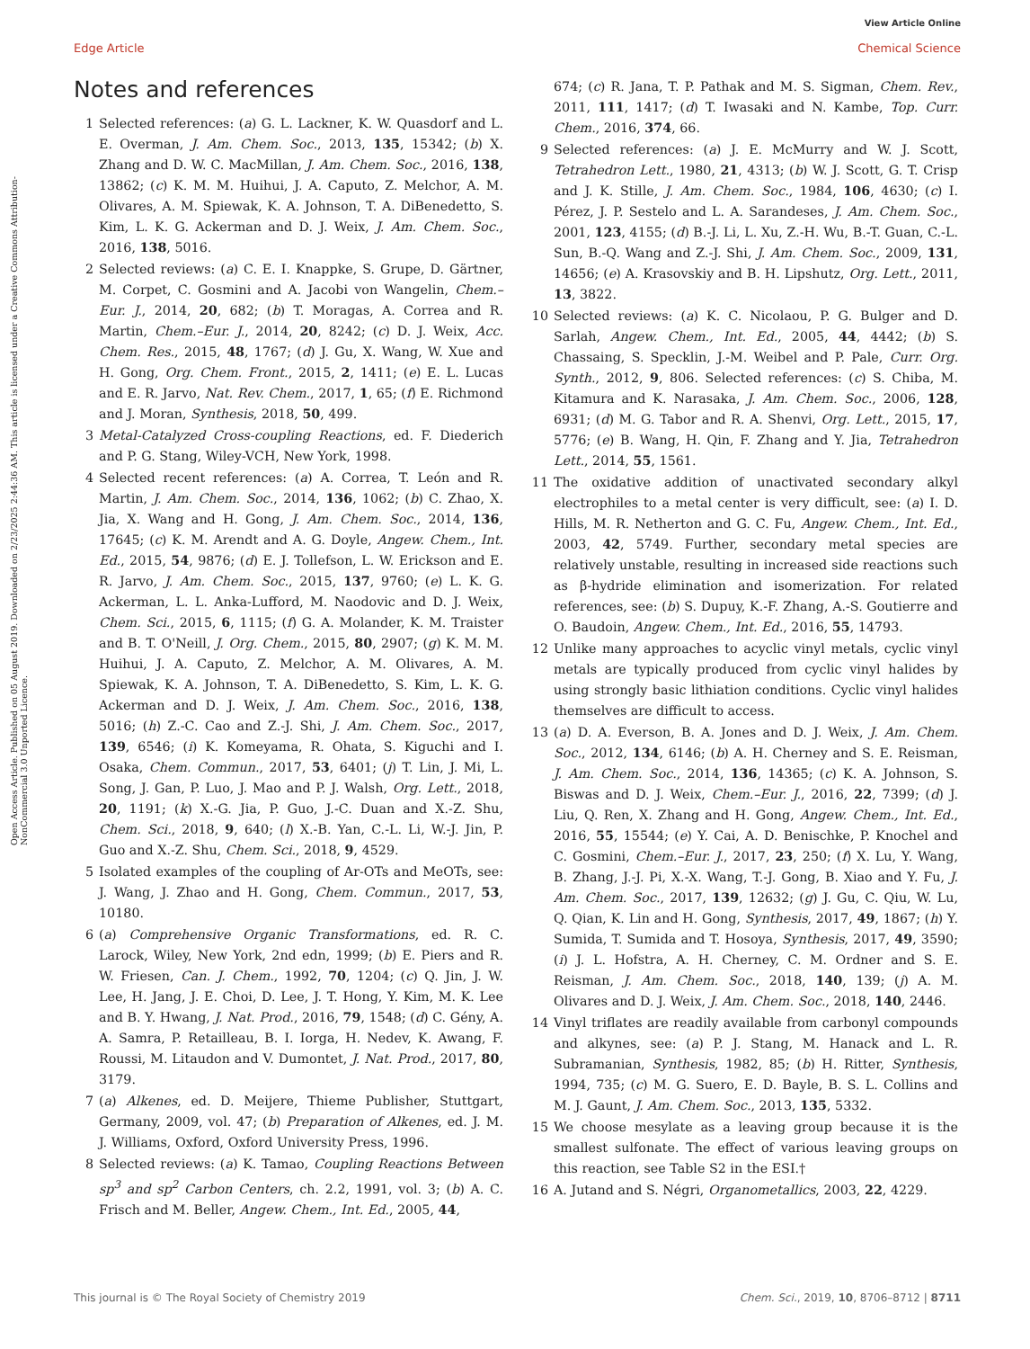View Article Online
Edge Article Chemical Science
Open Access Article. Published on 05 August 2019. Downloaded on 2/23/2025 2:44:36 AM. This article is licensed under a Creative Commons Attribution-NonCommercial 3.0 Unported Licence.
Notes and references
1 Selected references: (a) G. L. Lackner, K. W. Quasdorf and L. E. Overman, J. Am. Chem. Soc., 2013, 135, 15342; (b) X. Zhang and D. W. C. MacMillan, J. Am. Chem. Soc., 2016, 138, 13862; (c) K. M. M. Huihui, J. A. Caputo, Z. Melchor, A. M. Olivares, A. M. Spiewak, K. A. Johnson, T. A. DiBenedetto, S. Kim, L. K. G. Ackerman and D. J. Weix, J. Am. Chem. Soc., 2016, 138, 5016.
2 Selected reviews: (a) C. E. I. Knappke, S. Grupe, D. Gärtner, M. Corpet, C. Gosmini and A. Jacobi von Wangelin, Chem.–Eur. J., 2014, 20, 682; (b) T. Moragas, A. Correa and R. Martin, Chem.–Eur. J., 2014, 20, 8242; (c) D. J. Weix, Acc. Chem. Res., 2015, 48, 1767; (d) J. Gu, X. Wang, W. Xue and H. Gong, Org. Chem. Front., 2015, 2, 1411; (e) E. L. Lucas and E. R. Jarvo, Nat. Rev. Chem., 2017, 1, 65; (f) E. Richmond and J. Moran, Synthesis, 2018, 50, 499.
3 Metal-Catalyzed Cross-coupling Reactions, ed. F. Diederich and P. G. Stang, Wiley-VCH, New York, 1998.
4 Selected recent references: (a) A. Correa, T. León and R. Martin, J. Am. Chem. Soc., 2014, 136, 1062; (b) C. Zhao, X. Jia, X. Wang and H. Gong, J. Am. Chem. Soc., 2014, 136, 17645; (c) K. M. Arendt and A. G. Doyle, Angew. Chem., Int. Ed., 2015, 54, 9876; (d) E. J. Tollefson, L. W. Erickson and E. R. Jarvo, J. Am. Chem. Soc., 2015, 137, 9760; (e) L. K. G. Ackerman, L. L. Anka-Lufford, M. Naodovic and D. J. Weix, Chem. Sci., 2015, 6, 1115; (f) G. A. Molander, K. M. Traister and B. T. O'Neill, J. Org. Chem., 2015, 80, 2907; (g) K. M. M. Huihui, J. A. Caputo, Z. Melchor, A. M. Olivares, A. M. Spiewak, K. A. Johnson, T. A. DiBenedetto, S. Kim, L. K. G. Ackerman and D. J. Weix, J. Am. Chem. Soc., 2016, 138, 5016; (h) Z.-C. Cao and Z.-J. Shi, J. Am. Chem. Soc., 2017, 139, 6546; (i) K. Komeyama, R. Ohata, S. Kiguchi and I. Osaka, Chem. Commun., 2017, 53, 6401; (j) T. Lin, J. Mi, L. Song, J. Gan, P. Luo, J. Mao and P. J. Walsh, Org. Lett., 2018, 20, 1191; (k) X.-G. Jia, P. Guo, J.-C. Duan and X.-Z. Shu, Chem. Sci., 2018, 9, 640; (l) X.-B. Yan, C.-L. Li, W.-J. Jin, P. Guo and X.-Z. Shu, Chem. Sci., 2018, 9, 4529.
5 Isolated examples of the coupling of Ar-OTs and MeOTs, see: J. Wang, J. Zhao and H. Gong, Chem. Commun., 2017, 53, 10180.
6 (a) Comprehensive Organic Transformations, ed. R. C. Larock, Wiley, New York, 2nd edn, 1999; (b) E. Piers and R. W. Friesen, Can. J. Chem., 1992, 70, 1204; (c) Q. Jin, J. W. Lee, H. Jang, J. E. Choi, D. Lee, J. T. Hong, Y. Kim, M. K. Lee and B. Y. Hwang, J. Nat. Prod., 2016, 79, 1548; (d) C. Gény, A. A. Samra, P. Retailleau, B. I. Iorga, H. Nedev, K. Awang, F. Roussi, M. Litaudon and V. Dumontet, J. Nat. Prod., 2017, 80, 3179.
7 (a) Alkenes, ed. D. Meijere, Thieme Publisher, Stuttgart, Germany, 2009, vol. 47; (b) Preparation of Alkenes, ed. J. M. J. Williams, Oxford, Oxford University Press, 1996.
8 Selected reviews: (a) K. Tamao, Coupling Reactions Between sp<sup>3</sup> and sp<sup>2</sup> Carbon Centers, ch. 2.2, 1991, vol. 3; (b) A. C. Frisch and M. Beller, Angew. Chem., Int. Ed., 2005, 44,
674; (c) R. Jana, T. P. Pathak and M. S. Sigman, Chem. Rev., 2011, 111, 1417; (d) T. Iwasaki and N. Kambe, Top. Curr. Chem., 2016, 374, 66.
9 Selected references: (a) J. E. McMurry and W. J. Scott, Tetrahedron Lett., 1980, 21, 4313; (b) W. J. Scott, G. T. Crisp and J. K. Stille, J. Am. Chem. Soc., 1984, 106, 4630; (c) I. Pérez, J. P. Sestelo and L. A. Sarandeses, J. Am. Chem. Soc., 2001, 123, 4155; (d) B.-J. Li, L. Xu, Z.-H. Wu, B.-T. Guan, C.-L. Sun, B.-Q. Wang and Z.-J. Shi, J. Am. Chem. Soc., 2009, 131, 14656; (e) A. Krasovskiy and B. H. Lipshutz, Org. Lett., 2011, 13, 3822.
10 Selected reviews: (a) K. C. Nicolaou, P. G. Bulger and D. Sarlah, Angew. Chem., Int. Ed., 2005, 44, 4442; (b) S. Chassaing, S. Specklin, J.-M. Weibel and P. Pale, Curr. Org. Synth., 2012, 9, 806. Selected references: (c) S. Chiba, M. Kitamura and K. Narasaka, J. Am. Chem. Soc., 2006, 128, 6931; (d) M. G. Tabor and R. A. Shenvi, Org. Lett., 2015, 17, 5776; (e) B. Wang, H. Qin, F. Zhang and Y. Jia, Tetrahedron Lett., 2014, 55, 1561.
11 The oxidative addition of unactivated secondary alkyl electrophiles to a metal center is very difficult, see: (a) I. D. Hills, M. R. Netherton and G. C. Fu, Angew. Chem., Int. Ed., 2003, 42, 5749. Further, secondary metal species are relatively unstable, resulting in increased side reactions such as β-hydride elimination and isomerization. For related references, see: (b) S. Dupuy, K.-F. Zhang, A.-S. Goutierre and O. Baudoin, Angew. Chem., Int. Ed., 2016, 55, 14793.
12 Unlike many approaches to acyclic vinyl metals, cyclic vinyl metals are typically produced from cyclic vinyl halides by using strongly basic lithiation conditions. Cyclic vinyl halides themselves are difficult to access.
13 (a) D. A. Everson, B. A. Jones and D. J. Weix, J. Am. Chem. Soc., 2012, 134, 6146; (b) A. H. Cherney and S. E. Reisman, J. Am. Chem. Soc., 2014, 136, 14365; (c) K. A. Johnson, S. Biswas and D. J. Weix, Chem.–Eur. J., 2016, 22, 7399; (d) J. Liu, Q. Ren, X. Zhang and H. Gong, Angew. Chem., Int. Ed., 2016, 55, 15544; (e) Y. Cai, A. D. Benischke, P. Knochel and C. Gosmini, Chem.–Eur. J., 2017, 23, 250; (f) X. Lu, Y. Wang, B. Zhang, J.-J. Pi, X.-X. Wang, T.-J. Gong, B. Xiao and Y. Fu, J. Am. Chem. Soc., 2017, 139, 12632; (g) J. Gu, C. Qiu, W. Lu, Q. Qian, K. Lin and H. Gong, Synthesis, 2017, 49, 1867; (h) Y. Sumida, T. Sumida and T. Hosoya, Synthesis, 2017, 49, 3590; (i) J. L. Hofstra, A. H. Cherney, C. M. Ordner and S. E. Reisman, J. Am. Chem. Soc., 2018, 140, 139; (j) A. M. Olivares and D. J. Weix, J. Am. Chem. Soc., 2018, 140, 2446.
14 Vinyl triflates are readily available from carbonyl compounds and alkynes, see: (a) P. J. Stang, M. Hanack and L. R. Subramanian, Synthesis, 1982, 85; (b) H. Ritter, Synthesis, 1994, 735; (c) M. G. Suero, E. D. Bayle, B. S. L. Collins and M. J. Gaunt, J. Am. Chem. Soc., 2013, 135, 5332.
15 We choose mesylate as a leaving group because it is the smallest sulfonate. The effect of various leaving groups on this reaction, see Table S2 in the ESI.†
16 A. Jutand and S. Négri, Organometallics, 2003, 22, 4229.
This journal is © The Royal Society of Chemistry 2019 Chem. Sci., 2019, 10, 8706–8712 | 8711